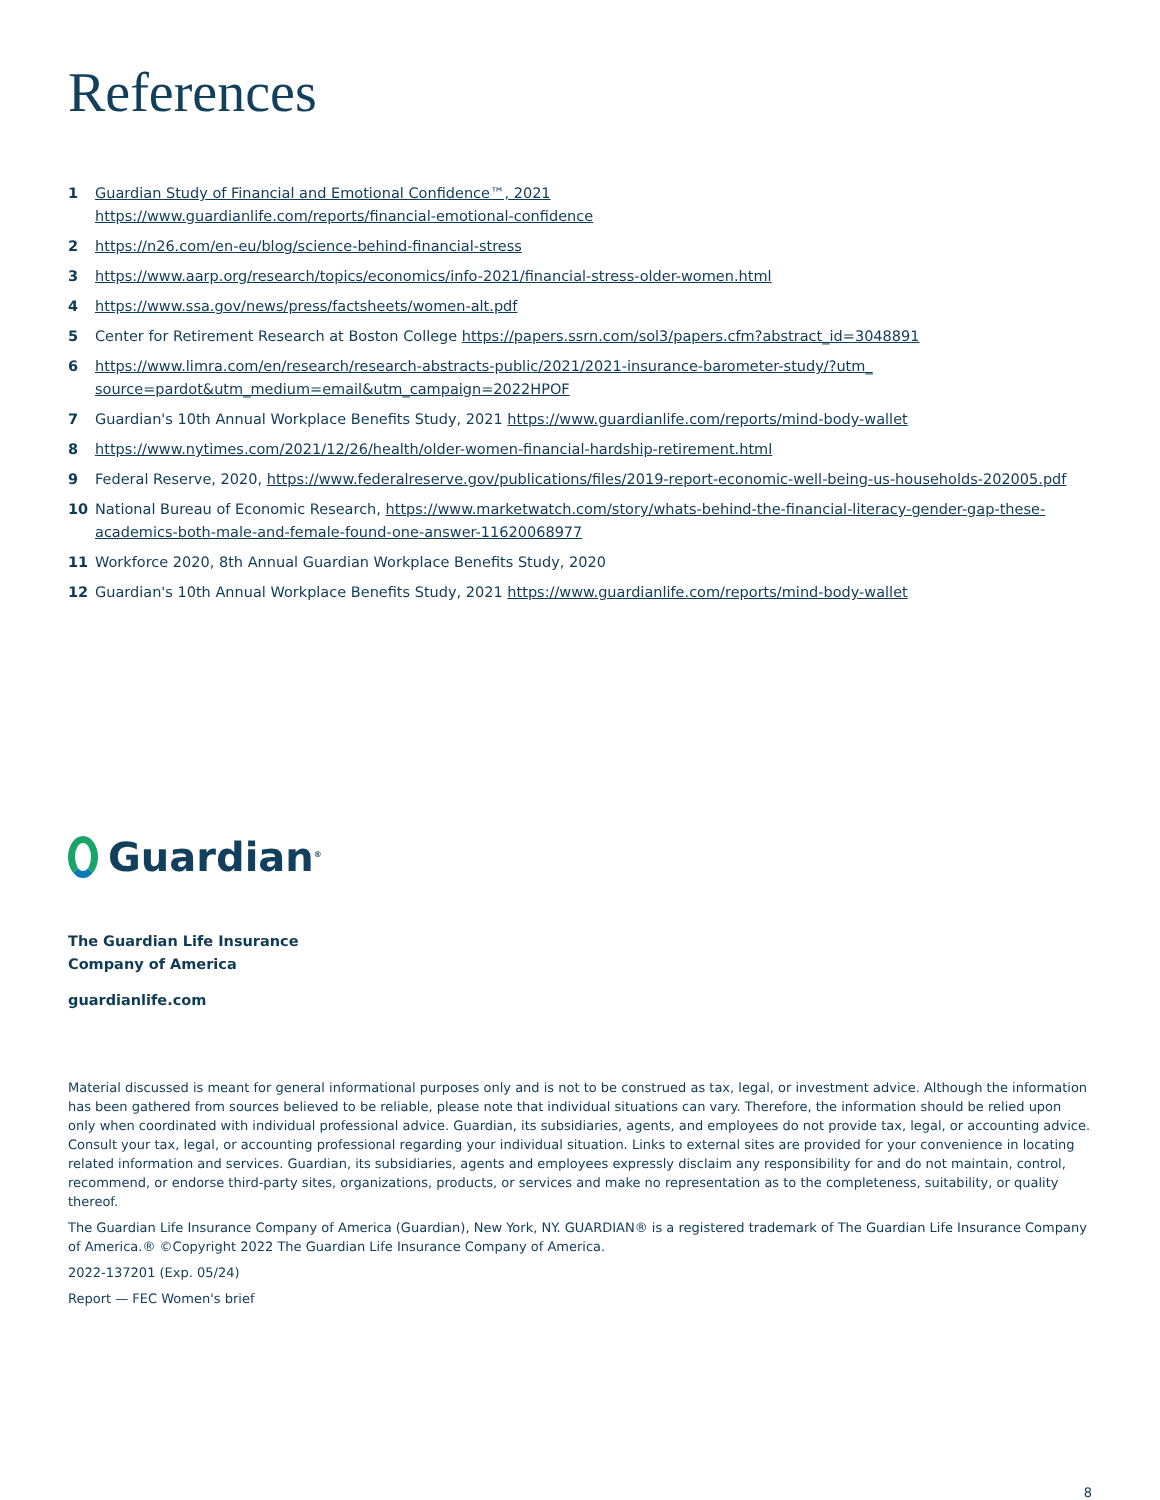References
1 Guardian Study of Financial and Emotional Confidence™, 2021
https://www.guardianlife.com/reports/financial-emotional-confidence
2 https://n26.com/en-eu/blog/science-behind-financial-stress
3 https://www.aarp.org/research/topics/economics/info-2021/financial-stress-older-women.html
4 https://www.ssa.gov/news/press/factsheets/women-alt.pdf
5 Center for Retirement Research at Boston College https://papers.ssrn.com/sol3/papers.cfm?abstract_id=3048891
6 https://www.limra.com/en/research/research-abstracts-public/2021/2021-insurance-barometer-study/?utm_ source=pardot&utm_medium=email&utm_campaign=2022HPOF
7 Guardian's 10th Annual Workplace Benefits Study, 2021 https://www.guardianlife.com/reports/mind-body-wallet
8 https://www.nytimes.com/2021/12/26/health/older-women-financial-hardship-retirement.html
9 Federal Reserve, 2020, https://www.federalreserve.gov/publications/files/2019-report-economic-well-being-us-households-202005.pdf
10 National Bureau of Economic Research, https://www.marketwatch.com/story/whats-behind-the-financial-literacy-gender-gap-these-academics-both-male-and-female-found-one-answer-11620068977
11 Workforce 2020, 8th Annual Guardian Workplace Benefits Study, 2020
12 Guardian's 10th Annual Workplace Benefits Study, 2021 https://www.guardianlife.com/reports/mind-body-wallet
Guardian<sup>®</sup>
The Guardian Life Insurance
Company of America
guardianlife.com
Material discussed is meant for general informational purposes only and is not to be construed as tax, legal, or investment advice. Although the information has been gathered from sources believed to be reliable, please note that individual situations can vary. Therefore, the information should be relied upon only when coordinated with individual professional advice. Guardian, its subsidiaries, agents, and employees do not provide tax, legal, or accounting advice. Consult your tax, legal, or accounting professional regarding your individual situation. Links to external sites are provided for your convenience in locating related information and services. Guardian, its subsidiaries, agents and employees expressly disclaim any responsibility for and do not maintain, control, recommend, or endorse third-party sites, organizations, products, or services and make no representation as to the completeness, suitability, or quality thereof.
The Guardian Life Insurance Company of America (Guardian), New York, NY. GUARDIAN® is a registered trademark of The Guardian Life Insurance Company of America.® ©Copyright 2022 The Guardian Life Insurance Company of America.
2022-137201 (Exp. 05/24)
Report — FEC Women's brief
8